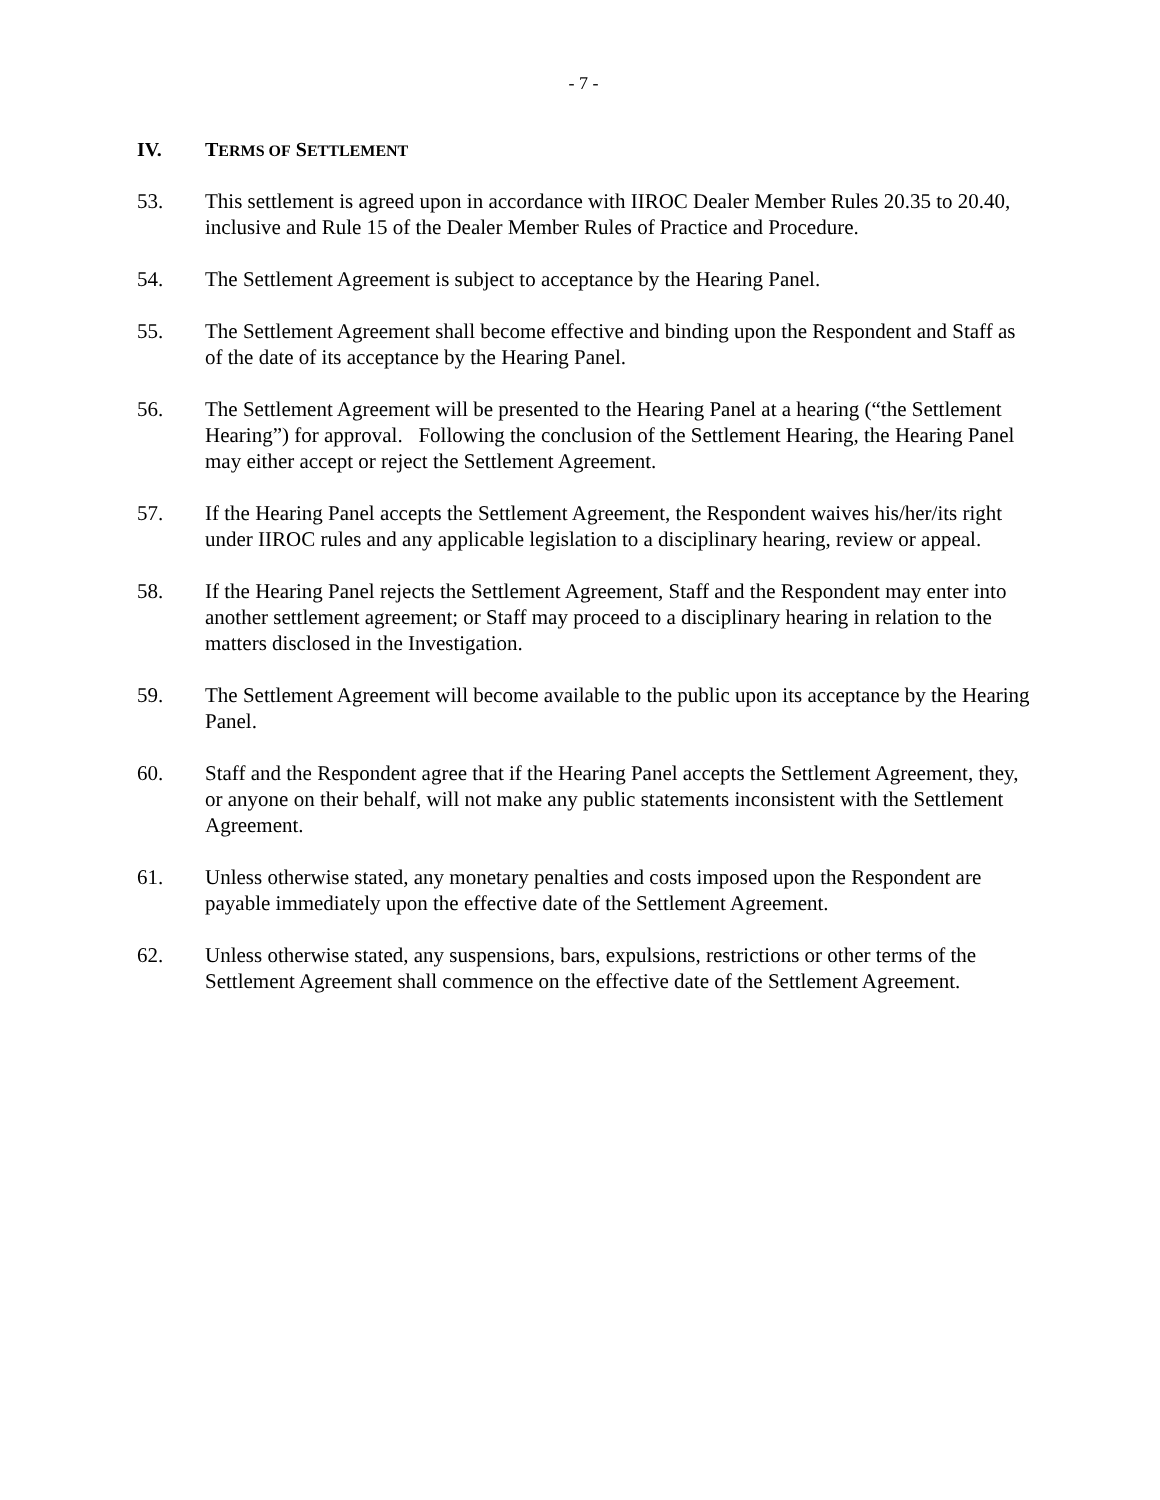- 7 -
IV. TERMS OF SETTLEMENT
53. This settlement is agreed upon in accordance with IIROC Dealer Member Rules 20.35 to 20.40, inclusive and Rule 15 of the Dealer Member Rules of Practice and Procedure.
54. The Settlement Agreement is subject to acceptance by the Hearing Panel.
55. The Settlement Agreement shall become effective and binding upon the Respondent and Staff as of the date of its acceptance by the Hearing Panel.
56. The Settlement Agreement will be presented to the Hearing Panel at a hearing (“the Settlement Hearing”) for approval. Following the conclusion of the Settlement Hearing, the Hearing Panel may either accept or reject the Settlement Agreement.
57. If the Hearing Panel accepts the Settlement Agreement, the Respondent waives his/her/its right under IIROC rules and any applicable legislation to a disciplinary hearing, review or appeal.
58. If the Hearing Panel rejects the Settlement Agreement, Staff and the Respondent may enter into another settlement agreement; or Staff may proceed to a disciplinary hearing in relation to the matters disclosed in the Investigation.
59. The Settlement Agreement will become available to the public upon its acceptance by the Hearing Panel.
60. Staff and the Respondent agree that if the Hearing Panel accepts the Settlement Agreement, they, or anyone on their behalf, will not make any public statements inconsistent with the Settlement Agreement.
61. Unless otherwise stated, any monetary penalties and costs imposed upon the Respondent are payable immediately upon the effective date of the Settlement Agreement.
62. Unless otherwise stated, any suspensions, bars, expulsions, restrictions or other terms of the Settlement Agreement shall commence on the effective date of the Settlement Agreement.